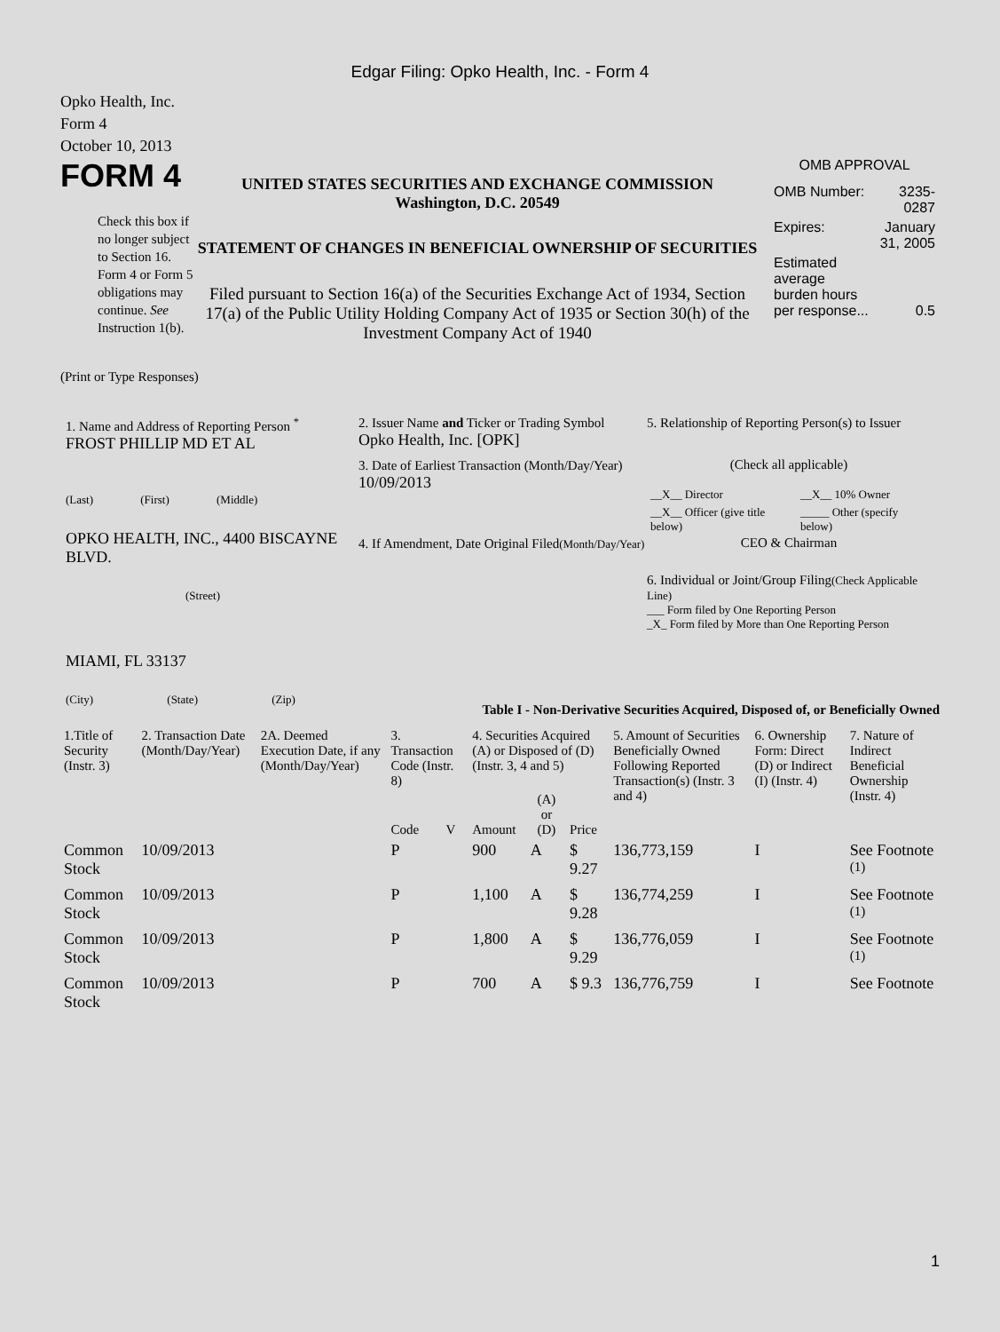Edgar Filing: Opko Health, Inc. - Form 4
Opko Health, Inc.
Form 4
October 10, 2013
FORM 4
Check this box if no longer subject to Section 16. Form 4 or Form 5 obligations may continue. See Instruction 1(b).
UNITED STATES SECURITIES AND EXCHANGE COMMISSION
Washington, D.C. 20549
STATEMENT OF CHANGES IN BENEFICIAL OWNERSHIP OF SECURITIES
Filed pursuant to Section 16(a) of the Securities Exchange Act of 1934, Section 17(a) of the Public Utility Holding Company Act of 1935 or Section 30(h) of the Investment Company Act of 1940
OMB APPROVAL
| OMB Number: | 3235-0287 |
| Expires: | January 31, 2005 |
| Estimated average burden hours per response... | 0.5 |
(Print or Type Responses)
1. Name and Address of Reporting Person <sup>*</sup>
FROST PHILLIP MD ET AL
(Last) (First) (Middle)
OPKO HEALTH, INC., 4400 BISCAYNE BLVD.
(Street)
MIAMI, FL 33137
(City) (State) (Zip)
2. Issuer Name and Ticker or Trading Symbol
Opko Health, Inc. [OPK]
3. Date of Earliest Transaction (Month/Day/Year)
10/09/2013
4. If Amendment, Date Original Filed(Month/Day/Year)
5. Relationship of Reporting Person(s) to Issuer
(Check all applicable)
| __X__ Director | __X__ 10% Owner |
| __X__ Officer (give title below) | _____ Other (specify below) |
CEO & Chairman
6. Individual or Joint/Group Filing(Check Applicable Line)
___ Form filed by One Reporting Person
_X_ Form filed by More than One Reporting Person
Table I - Non-Derivative Securities Acquired, Disposed of, or Beneficially Owned
| 1.Title of Security (Instr. 3) | 2. Transaction Date (Month/Day/Year) | 2A. Deemed Execution Date, if any (Month/Day/Year) | 3. Transaction Code (Instr. 8) | | 4. Securities Acquired (A) or Disposed of (D) (Instr. 3, 4 and 5) | | | 5. Amount of Securities Beneficially Owned Following Reported Transaction(s) (Instr. 3 and 4) | 6. Ownership Form: Direct (D) or Indirect (I) (Instr. 4) | 7. Nature of Indirect Beneficial Ownership (Instr. 4) |
| --- | --- | --- | --- | --- | --- | --- | --- | --- | --- | --- |
| | | | Code | V | Amount | (A) or (D) | Price | | | |
| Common Stock | 10/09/2013 | | P | | 900 | A | $ 9.27 | 136,773,159 | I | See Footnote <sup>(1)</sup> |
| Common Stock | 10/09/2013 | | P | | 1,100 | A | $ 9.28 | 136,774,259 | I | See Footnote <sup>(1)</sup> |
| Common Stock | 10/09/2013 | | P | | 1,800 | A | $ 9.29 | 136,776,059 | I | See Footnote <sup>(1)</sup> |
| Common Stock | 10/09/2013 | | P | | 700 | A | $ 9.3 | 136,776,759 | I | See Footnote |
1